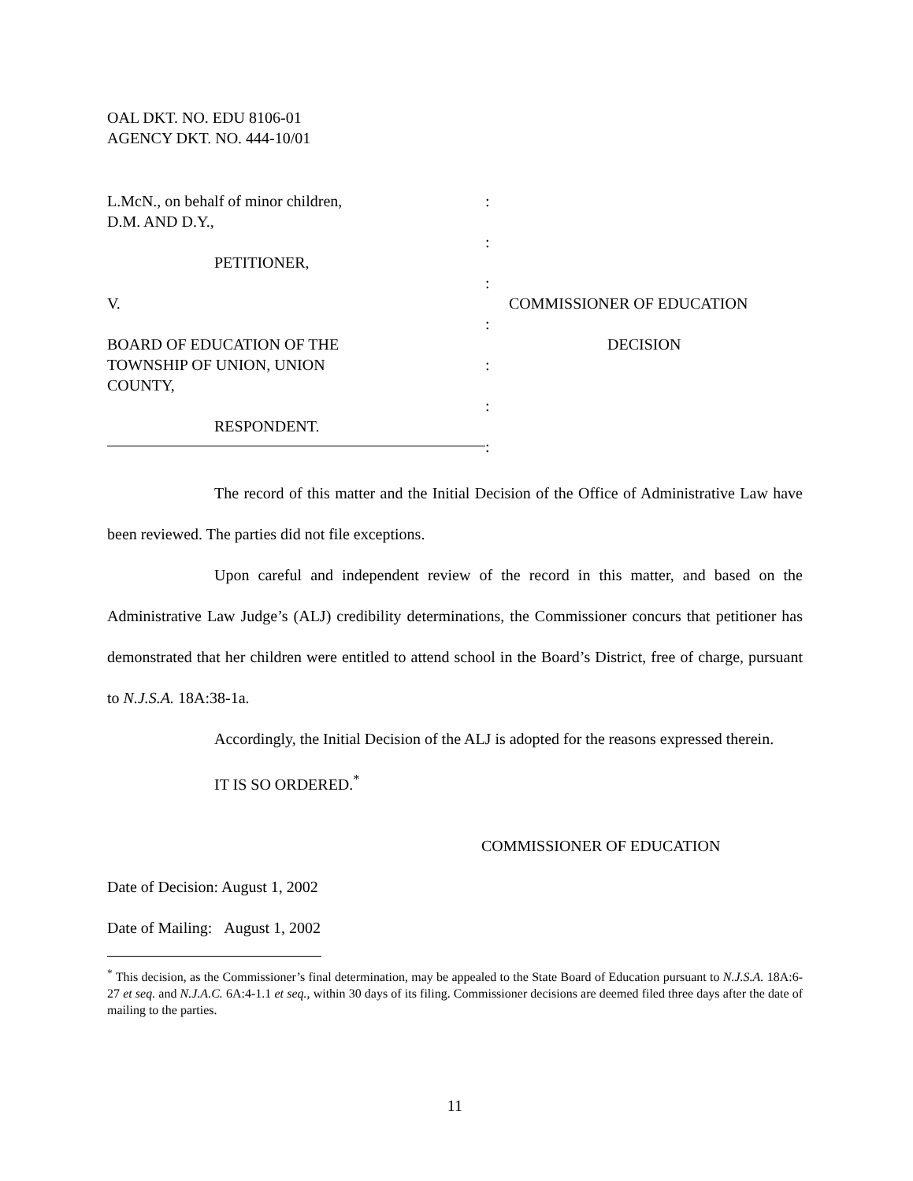OAL DKT. NO. EDU 8106-01
AGENCY DKT. NO. 444-10/01
L.McN., on behalf of minor children,
D.M. AND D.Y.,
PETITIONER,
V.
BOARD OF EDUCATION OF THE
TOWNSHIP OF UNION, UNION
COUNTY,
RESPONDENT.
:
:
:
:
:
:
:
COMMISSIONER OF EDUCATION
DECISION
The record of this matter and the Initial Decision of the Office of Administrative Law have been reviewed. The parties did not file exceptions.
Upon careful and independent review of the record in this matter, and based on the Administrative Law Judge’s (ALJ) credibility determinations, the Commissioner concurs that petitioner has demonstrated that her children were entitled to attend school in the Board’s District, free of charge, pursuant to N.J.S.A. 18A:38-1a.
Accordingly, the Initial Decision of the ALJ is adopted for the reasons expressed therein.
IT IS SO ORDERED.<sup>*</sup>
COMMISSIONER OF EDUCATION
Date of Decision: August 1, 2002
Date of Mailing: August 1, 2002
<sup>*</sup> This decision, as the Commissioner’s final determination, may be appealed to the State Board of Education pursuant to N.J.S.A. 18A:6-27 et seq. and N.J.A.C. 6A:4-1.1 et seq., within 30 days of its filing. Commissioner decisions are deemed filed three days after the date of mailing to the parties.
11